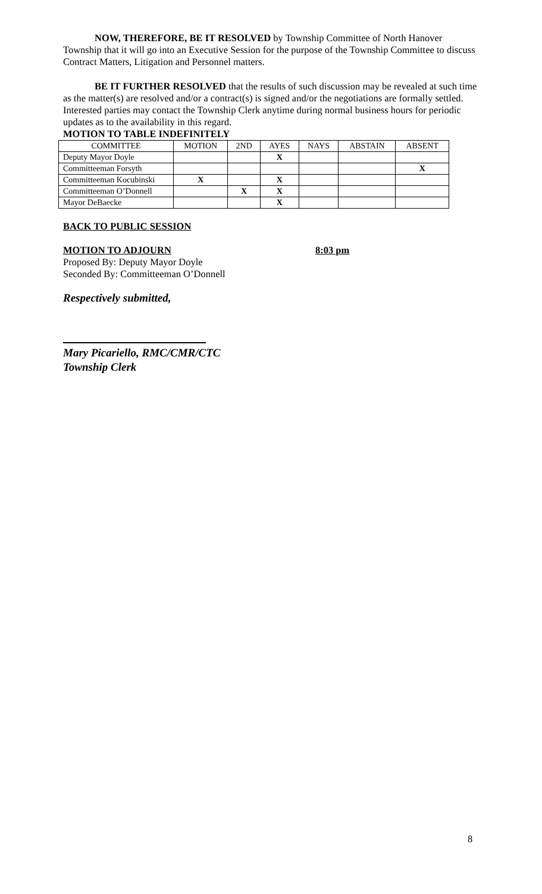NOW, THEREFORE, BE IT RESOLVED by Township Committee of North Hanover Township that it will go into an Executive Session for the purpose of the Township Committee to discuss Contract Matters, Litigation and Personnel matters.
BE IT FURTHER RESOLVED that the results of such discussion may be revealed at such time as the matter(s) are resolved and/or a contract(s) is signed and/or the negotiations are formally settled. Interested parties may contact the Township Clerk anytime during normal business hours for periodic updates as to the availability in this regard.
MOTION TO TABLE INDEFINITELY
| COMMITTEE | MOTION | 2ND | AYES | NAYS | ABSTAIN | ABSENT |
| --- | --- | --- | --- | --- | --- | --- |
| Deputy Mayor Doyle | | | X | | | |
| Committeeman Forsyth | | | | | | X |
| Committeeman Kocubinski | X | | X | | | |
| Committeeman O’Donnell | | X | X | | | |
| Mayor DeBaecke | | | X | | | |
BACK TO PUBLIC SESSION
MOTION TO ADJOURN 8:03 pm
Proposed By: Deputy Mayor Doyle
Seconded By: Committeeman O’Donnell
Respectively submitted,
Mary Picariello, RMC/CMR/CTC
Township Clerk
8